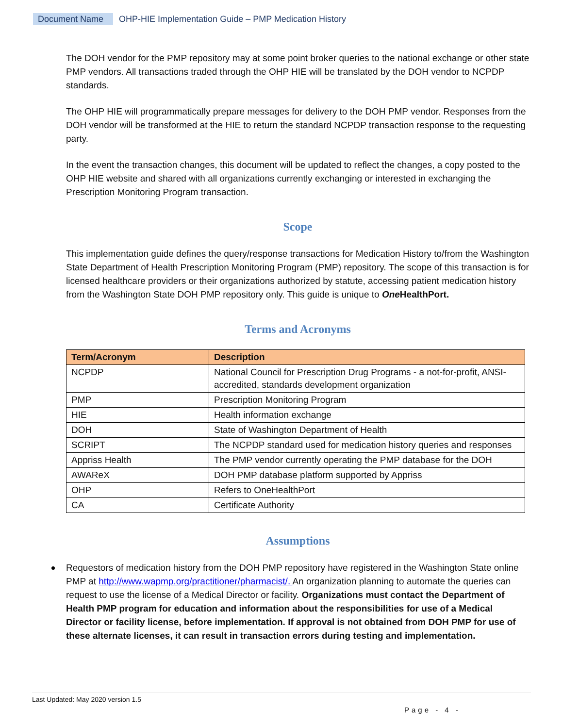Document Name OHP-HIE Implementation Guide – PMP Medication History
The DOH vendor for the PMP repository may at some point broker queries to the national exchange or other state PMP vendors. All transactions traded through the OHP HIE will be translated by the DOH vendor to NCPDP standards.
The OHP HIE will programmatically prepare messages for delivery to the DOH PMP vendor. Responses from the DOH vendor will be transformed at the HIE to return the standard NCPDP transaction response to the requesting party.
In the event the transaction changes, this document will be updated to reflect the changes, a copy posted to the OHP HIE website and shared with all organizations currently exchanging or interested in exchanging the Prescription Monitoring Program transaction.
Scope
This implementation guide defines the query/response transactions for Medication History to/from the Washington State Department of Health Prescription Monitoring Program (PMP) repository. The scope of this transaction is for licensed healthcare providers or their organizations authorized by statute, accessing patient medication history from the Washington State DOH PMP repository only. This guide is unique to One HealthPort.
Terms and Acronyms
| Term/Acronym | Description |
| --- | --- |
| NCPDP | National Council for Prescription Drug Programs - a not-for-profit, ANSI-accredited, standards development organization |
| PMP | Prescription Monitoring Program |
| HIE | Health information exchange |
| DOH | State of Washington Department of Health |
| SCRIPT | The NCPDP standard used for medication history queries and responses |
| Appriss Health | The PMP vendor currently operating the PMP database for the DOH |
| AWAReX | DOH PMP database platform supported by Appriss |
| OHP | Refers to OneHealthPort |
| CA | Certificate Authority |
Assumptions
Requestors of medication history from the DOH PMP repository have registered in the Washington State online PMP at http://www.wapmp.org/practitioner/pharmacist/. An organization planning to automate the queries can request to use the license of a Medical Director or facility. Organizations must contact the Department of Health PMP program for education and information about the responsibilities for use of a Medical Director or facility license, before implementation. If approval is not obtained from DOH PMP for use of these alternate licenses, it can result in transaction errors during testing and implementation.
Last Updated: May 2020 version 1.5
Page - 4 -